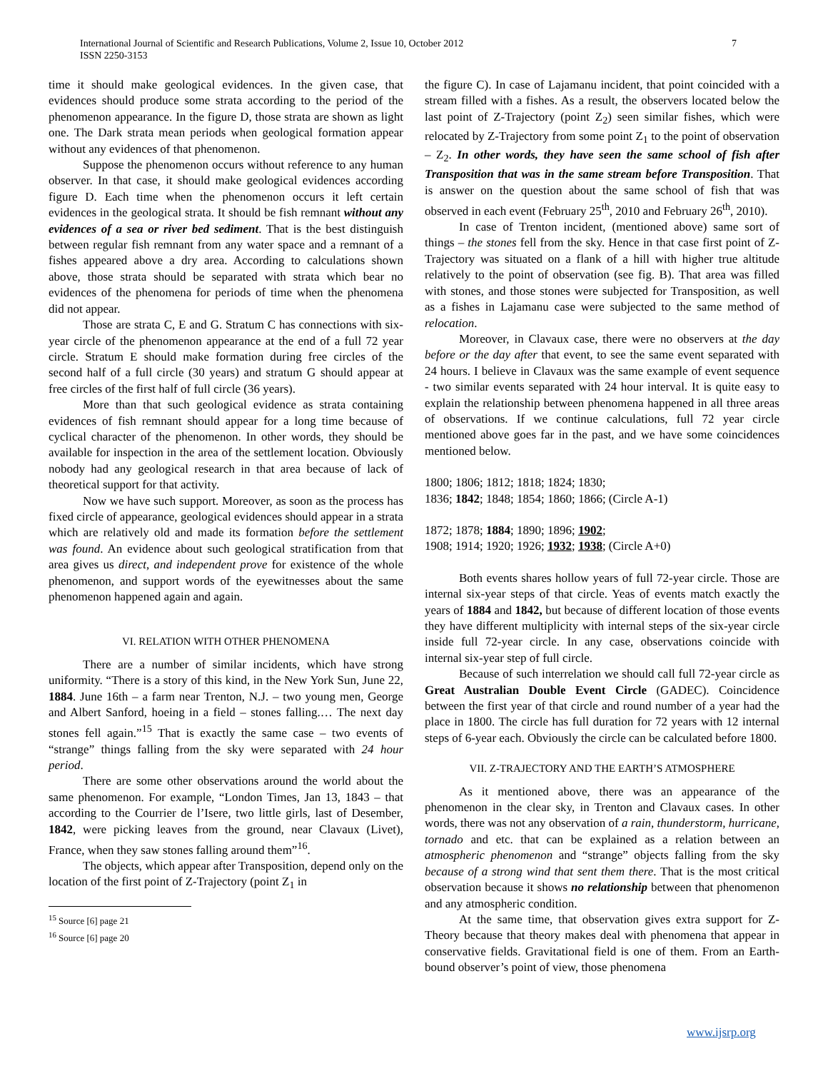International Journal of Scientific and Research Publications, Volume 2, Issue 10, October 2012
ISSN 2250-3153
7
time it should make geological evidences. In the given case, that evidences should produce some strata according to the period of the phenomenon appearance. In the figure D, those strata are shown as light one. The Dark strata mean periods when geological formation appear without any evidences of that phenomenon.
Suppose the phenomenon occurs without reference to any human observer. In that case, it should make geological evidences according figure D. Each time when the phenomenon occurs it left certain evidences in the geological strata. It should be fish remnant without any evidences of a sea or river bed sediment. That is the best distinguish between regular fish remnant from any water space and a remnant of a fishes appeared above a dry area. According to calculations shown above, those strata should be separated with strata which bear no evidences of the phenomena for periods of time when the phenomena did not appear.
Those are strata C, E and G. Stratum C has connections with six-year circle of the phenomenon appearance at the end of a full 72 year circle. Stratum E should make formation during free circles of the second half of a full circle (30 years) and stratum G should appear at free circles of the first half of full circle (36 years).
More than that such geological evidence as strata containing evidences of fish remnant should appear for a long time because of cyclical character of the phenomenon. In other words, they should be available for inspection in the area of the settlement location. Obviously nobody had any geological research in that area because of lack of theoretical support for that activity.
Now we have such support. Moreover, as soon as the process has fixed circle of appearance, geological evidences should appear in a strata which are relatively old and made its formation before the settlement was found. An evidence about such geological stratification from that area gives us direct, and independent prove for existence of the whole phenomenon, and support words of the eyewitnesses about the same phenomenon happened again and again.
VI. RELATION WITH OTHER PHENOMENA
There are a number of similar incidents, which have strong uniformity. “There is a story of this kind, in the New York Sun, June 22, 1884. June 16th – a farm near Trenton, N.J. – two young men, George and Albert Sanford, hoeing in a field – stones falling.… The next day stones fell again.”<sup>15</sup> That is exactly the same case – two events of “strange” things falling from the sky were separated with 24 hour period.
There are some other observations around the world about the same phenomenon. For example, “London Times, Jan 13, 1843 – that according to the Courrier de l’Isere, two little girls, last of Desember, 1842, were picking leaves from the ground, near Clavaux (Livet), France, when they saw stones falling around them”<sup>16</sup>.
The objects, which appear after Transposition, depend only on the location of the first point of Z-Trajectory (point Z<sub>1</sub> in
<sup>15</sup> Source [6] page 21
<sup>16</sup> Source [6] page 20
the figure C). In case of Lajamanu incident, that point coincided with a stream filled with a fishes. As a result, the observers located below the last point of Z-Trajectory (point Z<sub>2</sub>) seen similar fishes, which were relocated by Z-Trajectory from some point Z<sub>1</sub> to the point of observation – Z<sub>2</sub>. In other words, they have seen the same school of fish after Transposition that was in the same stream before Transposition. That is answer on the question about the same school of fish that was observed in each event (February 25<sup>th</sup>, 2010 and February 26<sup>th</sup>, 2010).
In case of Trenton incident, (mentioned above) same sort of things – the stones fell from the sky. Hence in that case first point of Z-Trajectory was situated on a flank of a hill with higher true altitude relatively to the point of observation (see fig. B). That area was filled with stones, and those stones were subjected for Transposition, as well as a fishes in Lajamanu case were subjected to the same method of relocation.
Moreover, in Clavaux case, there were no observers at the day before or the day after that event, to see the same event separated with 24 hours. I believe in Clavaux was the same example of event sequence - two similar events separated with 24 hour interval. It is quite easy to explain the relationship between phenomena happened in all three areas of observations. If we continue calculations, full 72 year circle mentioned above goes far in the past, and we have some coincidences mentioned below.
1800; 1806; 1812; 1818; 1824; 1830;
1836; 1842; 1848; 1854; 1860; 1866; (Circle A-1)
1872; 1878; 1884; 1890; 1896; 1902;
1908; 1914; 1920; 1926; 1932; 1938; (Circle A+0)
Both events shares hollow years of full 72-year circle. Those are internal six-year steps of that circle. Yeas of events match exactly the years of 1884 and 1842, but because of different location of those events they have different multiplicity with internal steps of the six-year circle inside full 72-year circle. In any case, observations coincide with internal six-year step of full circle.
Because of such interrelation we should call full 72-year circle as Great Australian Double Event Circle (GADEC). Coincidence between the first year of that circle and round number of a year had the place in 1800. The circle has full duration for 72 years with 12 internal steps of 6-year each. Obviously the circle can be calculated before 1800.
VII. Z-TRAJECTORY AND THE EARTH’S ATMOSPHERE
As it mentioned above, there was an appearance of the phenomenon in the clear sky, in Trenton and Clavaux cases. In other words, there was not any observation of a rain, thunderstorm, hurricane, tornado and etc. that can be explained as a relation between an atmospheric phenomenon and “strange” objects falling from the sky because of a strong wind that sent them there. That is the most critical observation because it shows no relationship between that phenomenon and any atmospheric condition.
At the same time, that observation gives extra support for Z-Theory because that theory makes deal with phenomena that appear in conservative fields. Gravitational field is one of them. From an Earth-bound observer’s point of view, those phenomena
www.ijsrp.org